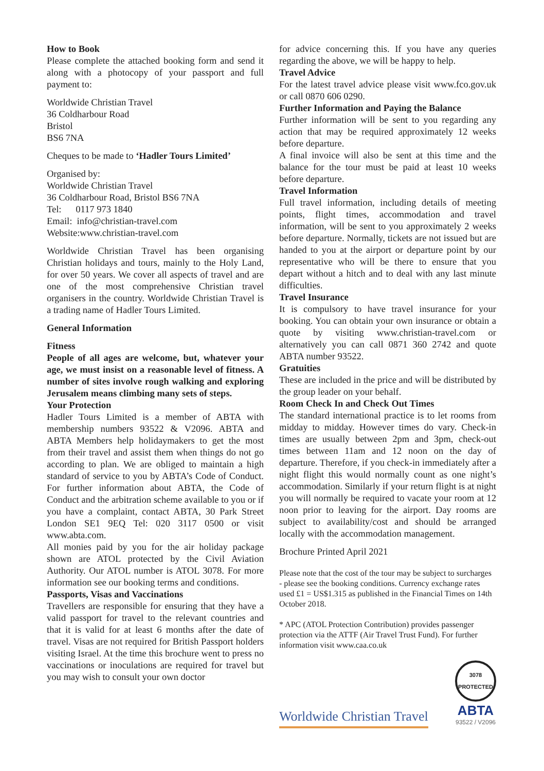How to Book
Please complete the attached booking form and send it along with a photocopy of your passport and full payment to:
Worldwide Christian Travel
36 Coldharbour Road
Bristol
BS6 7NA
Cheques to be made to ‘Hadler Tours Limited’
Organised by:
Worldwide Christian Travel
36 Coldharbour Road, Bristol BS6 7NA
Tel: 0117 973 1840
Email: info@christian-travel.com
Website:www.christian-travel.com
Worldwide Christian Travel has been organising Christian holidays and tours, mainly to the Holy Land, for over 50 years. We cover all aspects of travel and are one of the most comprehensive Christian travel organisers in the country. Worldwide Christian Travel is a trading name of Hadler Tours Limited.
General Information
Fitness
People of all ages are welcome, but, whatever your age, we must insist on a reasonable level of fitness. A number of sites involve rough walking and exploring Jerusalem means climbing many sets of steps.
Your Protection
Hadler Tours Limited is a member of ABTA with membership numbers 93522 & V2096. ABTA and ABTA Members help holidaymakers to get the most from their travel and assist them when things do not go according to plan. We are obliged to maintain a high standard of service to you by ABTA’s Code of Conduct. For further information about ABTA, the Code of Conduct and the arbitration scheme available to you or if you have a complaint, contact ABTA, 30 Park Street London SE1 9EQ Tel: 020 3117 0500 or visit www.abta.com.
All monies paid by you for the air holiday package shown are ATOL protected by the Civil Aviation Authority. Our ATOL number is ATOL 3078. For more information see our booking terms and conditions.
Passports, Visas and Vaccinations
Travellers are responsible for ensuring that they have a valid passport for travel to the relevant countries and that it is valid for at least 6 months after the date of travel. Visas are not required for British Passport holders visiting Israel. At the time this brochure went to press no vaccinations or inoculations are required for travel but you may wish to consult your own doctor
for advice concerning this. If you have any queries regarding the above, we will be happy to help.
Travel Advice
For the latest travel advice please visit www.fco.gov.uk or call 0870 606 0290.
Further Information and Paying the Balance
Further information will be sent to you regarding any action that may be required approximately 12 weeks before departure.
A final invoice will also be sent at this time and the balance for the tour must be paid at least 10 weeks before departure.
Travel Information
Full travel information, including details of meeting points, flight times, accommodation and travel information, will be sent to you approximately 2 weeks before departure. Normally, tickets are not issued but are handed to you at the airport or departure point by our representative who will be there to ensure that you depart without a hitch and to deal with any last minute difficulties.
Travel Insurance
It is compulsory to have travel insurance for your booking. You can obtain your own insurance or obtain a quote by visiting www.christian-travel.com or alternatively you can call 0871 360 2742 and quote ABTA number 93522.
Gratuities
These are included in the price and will be distributed by the group leader on your behalf.
Room Check In and Check Out Times
The standard international practice is to let rooms from midday to midday. However times do vary. Check-in times are usually between 2pm and 3pm, check-out times between 11am and 12 noon on the day of departure. Therefore, if you check-in immediately after a night flight this would normally count as one night’s accommodation. Similarly if your return flight is at night you will normally be required to vacate your room at 12 noon prior to leaving for the airport. Day rooms are subject to availability/cost and should be arranged locally with the accommodation management.
Brochure Printed April 2021
Please note that the cost of the tour may be subject to surcharges - please see the booking conditions. Currency exchange rates used £1 = US$1.315 as published in the Financial Times on 14th October 2018.
* APC (ATOL Protection Contribution) provides passenger protection via the ATTF (Air Travel Trust Fund). For further information visit www.caa.co.uk
Worldwide Christian Travel
3078 PROTECTED
ABTA
93522 / V2096